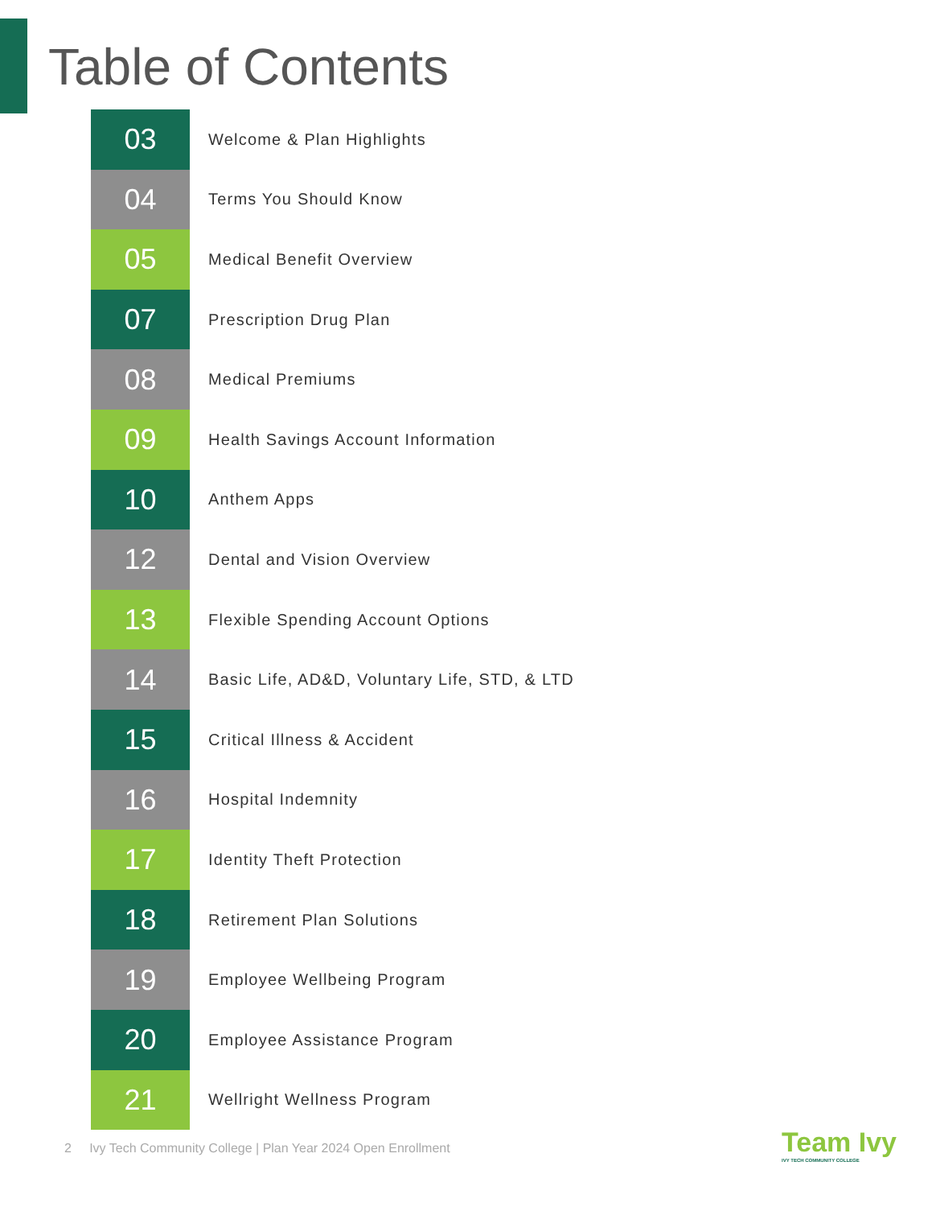Table of Contents
03
Welcome & Plan Highlights
04
Terms You Should Know
05
Medical Benefit Overview
07
Prescription Drug Plan
08
Medical Premiums
09
Health Savings Account Information
10
Anthem Apps
12
Dental and Vision Overview
13
Flexible Spending Account Options
14
Basic Life, AD&D, Voluntary Life, STD, & LTD
15
Critical Illness & Accident
16
Hospital Indemnity
17
Identity Theft Protection
18
Retirement Plan Solutions
19
Employee Wellbeing Program
20
Employee Assistance Program
21
Wellright Wellness Program
2 Ivy Tech Community College | Plan Year 2024 Open Enrollment
Team Ivy
IVY TECH COMMUNITY COLLEGE